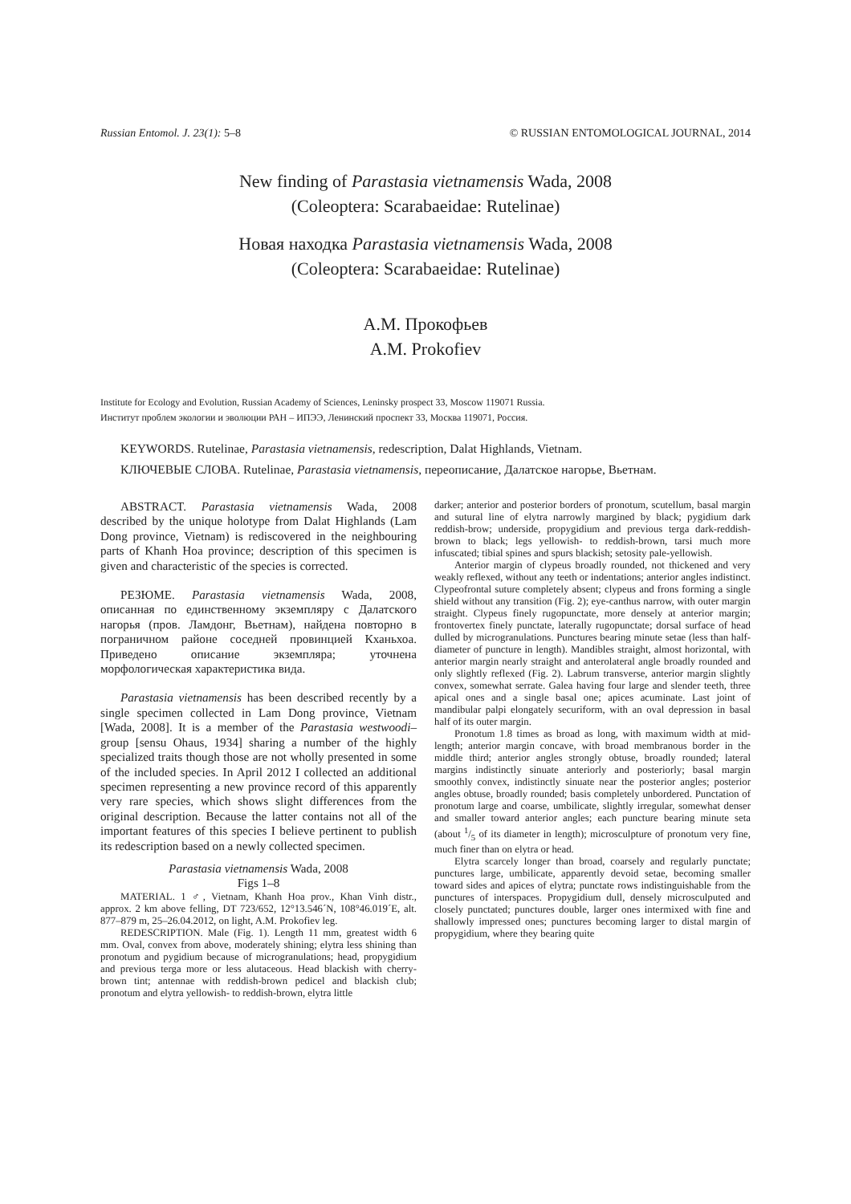Russian Entomol. J. 23(1): 5–8 © RUSSIAN ENTOMOLOGICAL JOURNAL, 2014
New finding of Parastasia vietnamensis Wada, 2008
(Coleoptera: Scarabaeidae: Rutelinae)
Новая находка Parastasia vietnamensis Wada, 2008
(Coleoptera: Scarabaeidae: Rutelinae)
А.М. Прокофьев
A.M. Prokofiev
Institute for Ecology and Evolution, Russian Academy of Sciences, Leninsky prospect 33, Moscow 119071 Russia.
Институт проблем экологии и эволюции РАН – ИПЭЭ, Ленинский проспект 33, Москва 119071, Россия.
KEYWORDS. Rutelinae, Parastasia vietnamensis, redescription, Dalat Highlands, Vietnam.
КЛЮЧЕВЫЕ СЛОВА. Rutelinae, Parastasia vietnamensis, переописание, Далатское нагорье, Вьетнам.
ABSTRACT. Parastasia vietnamensis Wada, 2008 described by the unique holotype from Dalat Highlands (Lam Dong province, Vietnam) is rediscovered in the neighbouring parts of Khanh Hoa province; description of this specimen is given and characteristic of the species is corrected.
РЕЗЮМЕ. Parastasia vietnamensis Wada, 2008, описанная по единственному экземпляру с Далатского нагорья (пров. Ламдонг, Вьетнам), найдена повторно в пограничном районе соседней провинцией Кханьхоа. Приведено описание экземпляра; уточнена морфологическая характеристика вида.
Parastasia vietnamensis has been described recently by a single specimen collected in Lam Dong province, Vietnam [Wada, 2008]. It is a member of the Parastasia westwoodi–group [sensu Ohaus, 1934] sharing a number of the highly specialized traits though those are not wholly presented in some of the included species. In April 2012 I collected an additional specimen representing a new province record of this apparently very rare species, which shows slight differences from the original description. Because the latter contains not all of the important features of this species I believe pertinent to publish its redescription based on a newly collected specimen.
Parastasia vietnamensis Wada, 2008
Figs 1–8
MATERIAL. 1 ♂, Vietnam, Khanh Hoa prov., Khan Vinh distr., approx. 2 km above felling, DT 723/652, 12°13.546´N, 108°46.019´E, alt. 877–879 m, 25–26.04.2012, on light, A.M. Prokofiev leg.
REDESCRIPTION. Male (Fig. 1). Length 11 mm, greatest width 6 mm. Oval, convex from above, moderately shining; elytra less shining than pronotum and pygidium because of microgranulations; head, propygidium and previous terga more or less alutaceous. Head blackish with cherry-brown tint; antennae with reddish-brown pedicel and blackish club; pronotum and elytra yellowish- to reddish-brown, elytra little
darker; anterior and posterior borders of pronotum, scutellum, basal margin and sutural line of elytra narrowly margined by black; pygidium dark reddish-brow; underside, propygidium and previous terga dark-reddish-brown to black; legs yellowish- to reddish-brown, tarsi much more infuscated; tibial spines and spurs blackish; setosity pale-yellowish.
Anterior margin of clypeus broadly rounded, not thickened and very weakly reflexed, without any teeth or indentations; anterior angles indistinct. Clypeofrontal suture completely absent; clypeus and frons forming a single shield without any transition (Fig. 2); eye-canthus narrow, with outer margin straight. Clypeus finely rugopunctate, more densely at anterior margin; frontovertex finely punctate, laterally rugopunctate; dorsal surface of head dulled by microgranulations. Punctures bearing minute setae (less than half-diameter of puncture in length). Mandibles straight, almost horizontal, with anterior margin nearly straight and anterolateral angle broadly rounded and only slightly reflexed (Fig. 2). Labrum transverse, anterior margin slightly convex, somewhat serrate. Galea having four large and slender teeth, three apical ones and a single basal one; apices acuminate. Last joint of mandibular palpi elongately securiform, with an oval depression in basal half of its outer margin.
Pronotum 1.8 times as broad as long, with maximum width at mid-length; anterior margin concave, with broad membranous border in the middle third; anterior angles strongly obtuse, broadly rounded; lateral margins indistinctly sinuate anteriorly and posteriorly; basal margin smoothly convex, indistinctly sinuate near the posterior angles; posterior angles obtuse, broadly rounded; basis completely unbordered. Punctation of pronotum large and coarse, umbilicate, slightly irregular, somewhat denser and smaller toward anterior angles; each puncture bearing minute seta (about 1/5 of its diameter in length); microsculpture of pronotum very fine, much finer than on elytra or head.
Elytra scarcely longer than broad, coarsely and regularly punctate; punctures large, umbilicate, apparently devoid setae, becoming smaller toward sides and apices of elytra; punctate rows indistinguishable from the punctures of interspaces. Propygidium dull, densely microsculputed and closely punctated; punctures double, larger ones intermixed with fine and shallowly impressed ones; punctures becoming larger to distal margin of propygidium, where they bearing quite